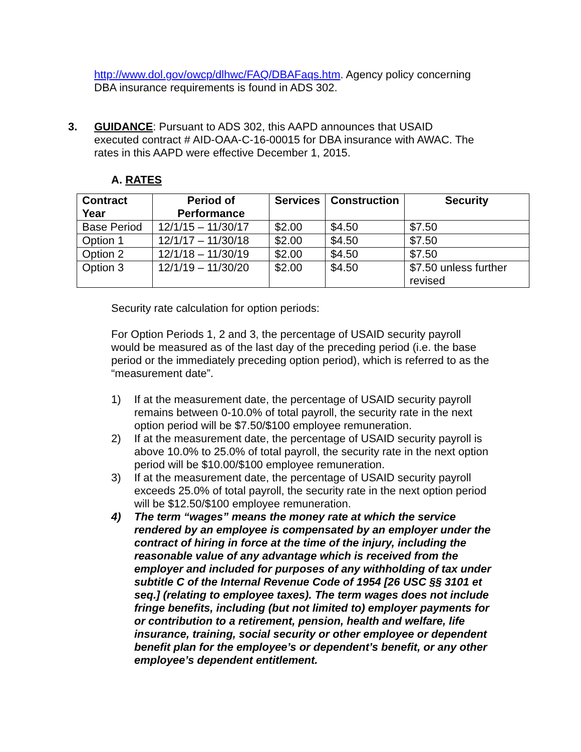http://www.dol.gov/owcp/dlhwc/FAQ/DBAFaqs.htm. Agency policy concerning DBA insurance requirements is found in ADS 302.
3. GUIDANCE: Pursuant to ADS 302, this AAPD announces that USAID executed contract # AID-OAA-C-16-00015 for DBA insurance with AWAC. The rates in this AAPD were effective December 1, 2015.
A. RATES
| Contract Year | Period of Performance | Services | Construction | Security |
| --- | --- | --- | --- | --- |
| Base Period | 12/1/15 – 11/30/17 | $2.00 | $4.50 | $7.50 |
| Option 1 | 12/1/17 – 11/30/18 | $2.00 | $4.50 | $7.50 |
| Option 2 | 12/1/18 – 11/30/19 | $2.00 | $4.50 | $7.50 |
| Option 3 | 12/1/19 – 11/30/20 | $2.00 | $4.50 | $7.50 unless further revised |
Security rate calculation for option periods:
For Option Periods 1, 2 and 3, the percentage of USAID security payroll would be measured as of the last day of the preceding period (i.e. the base period or the immediately preceding option period), which is referred to as the “measurement date”.
1) If at the measurement date, the percentage of USAID security payroll remains between 0-10.0% of total payroll, the security rate in the next option period will be $7.50/$100 employee remuneration.
2) If at the measurement date, the percentage of USAID security payroll is above 10.0% to 25.0% of total payroll, the security rate in the next option period will be $10.00/$100 employee remuneration.
3) If at the measurement date, the percentage of USAID security payroll exceeds 25.0% of total payroll, the security rate in the next option period will be $12.50/$100 employee remuneration.
4) The term “wages” means the money rate at which the service rendered by an employee is compensated by an employer under the contract of hiring in force at the time of the injury, including the reasonable value of any advantage which is received from the employer and included for purposes of any withholding of tax under subtitle C of the Internal Revenue Code of 1954 [26 USC §§ 3101 et seq.] (relating to employee taxes). The term wages does not include fringe benefits, including (but not limited to) employer payments for or contribution to a retirement, pension, health and welfare, life insurance, training, social security or other employee or dependent benefit plan for the employee’s or dependent’s benefit, or any other employee’s dependent entitlement.